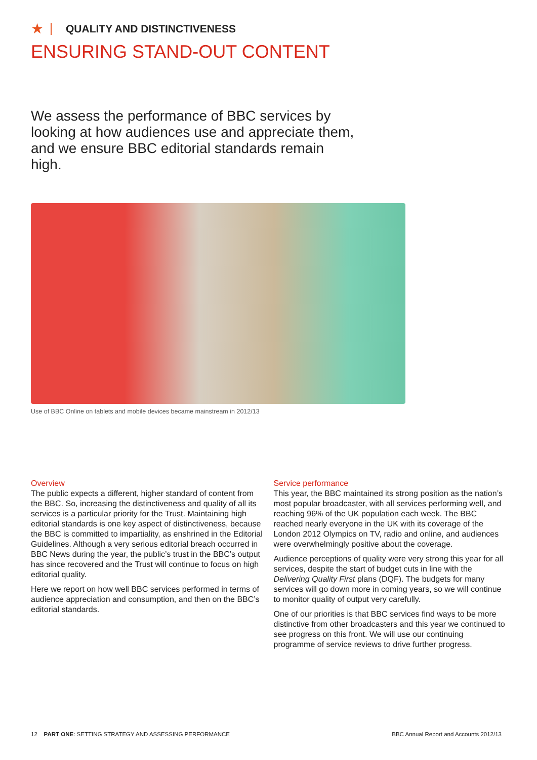★ QUALITY AND DISTINCTIVENESS
ENSURING STAND-OUT CONTENT
We assess the performance of BBC services by looking at how audiences use and appreciate them, and we ensure BBC editorial standards remain high.
Use of BBC Online on tablets and mobile devices became mainstream in 2012/13
Overview
The public expects a different, higher standard of content from the BBC. So, increasing the distinctiveness and quality of all its services is a particular priority for the Trust. Maintaining high editorial standards is one key aspect of distinctiveness, because the BBC is committed to impartiality, as enshrined in the Editorial Guidelines. Although a very serious editorial breach occurred in BBC News during the year, the public’s trust in the BBC’s output has since recovered and the Trust will continue to focus on high editorial quality.
Here we report on how well BBC services performed in terms of audience appreciation and consumption, and then on the BBC’s editorial standards.
Service performance
This year, the BBC maintained its strong position as the nation’s most popular broadcaster, with all services performing well, and reaching 96% of the UK population each week. The BBC reached nearly everyone in the UK with its coverage of the London 2012 Olympics on TV, radio and online, and audiences were overwhelmingly positive about the coverage.
Audience perceptions of quality were very strong this year for all services, despite the start of budget cuts in line with the Delivering Quality First plans (DQF). The budgets for many services will go down more in coming years, so we will continue to monitor quality of output very carefully.
One of our priorities is that BBC services find ways to be more distinctive from other broadcasters and this year we continued to see progress on this front. We will use our continuing programme of service reviews to drive further progress.
12 PART ONE: SETTING STRATEGY AND ASSESSING PERFORMANCE BBC Annual Report and Accounts 2012/13